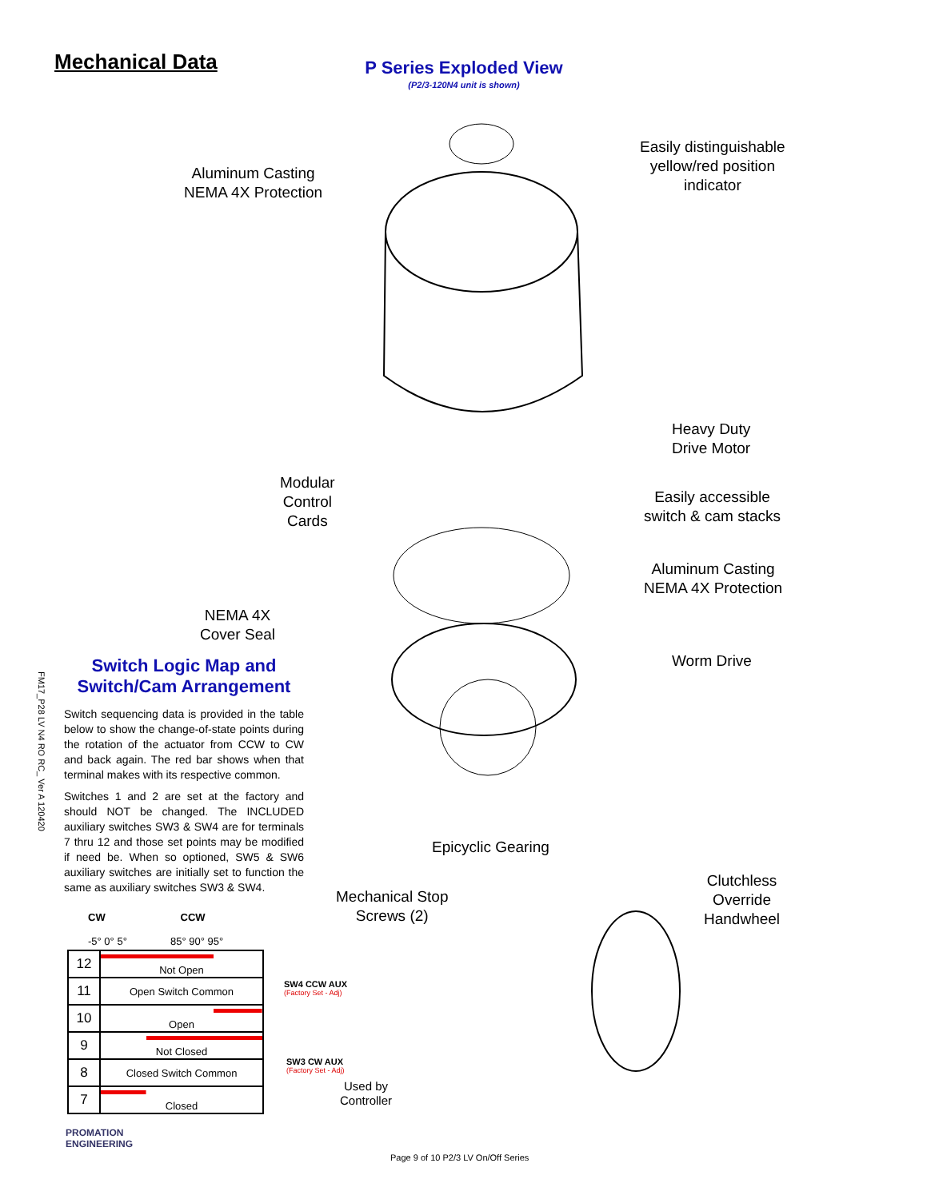FM17_P28 LV N4 RO RC_ Ver A 120420
Mechanical Data
P Series Exploded View
(P2/3-120N4 unit is shown)
Aluminum Casting
NEMA 4X Protection
Easily distinguishable
yellow/red position
indicator
Heavy Duty
Drive Motor
Modular
Control
Cards
Easily accessible
switch & cam stacks
Aluminum Casting
NEMA 4X Protection
NEMA 4X
Cover Seal
Worm Drive
Epicyclic Gearing
Mechanical Stop
Screws (2)
Clutchless
Override
Handwheel
Switch Logic Map and Switch/Cam Arrangement
Switch sequencing data is provided in the table below to show the change-of-state points during the rotation of the actuator from CCW to CW and back again. The red bar shows when that terminal makes with its respective common.
Switches 1 and 2 are set at the factory and should NOT be changed. The INCLUDED auxiliary switches SW3 & SW4 are for terminals 7 thru 12 and those set points may be modified if need be. When so optioned, SW5 & SW6 auxiliary switches are initially set to function the same as auxiliary switches SW3 & SW4.
CW CCW
-5° 0° 5° 85° 90° 95°
| 12 | Not Open |
| 11 | Open Switch Common |
| 10 | Open |
| 9 | Not Closed |
| 8 | Closed Switch Common |
| 7 | Closed |
SW4 CCW AUX
(Factory Set - Adj)
SW3 CW AUX
(Factory Set - Adj)
Used by
Controller
PROMATION
ENGINEERING
Page 9 of 10 P2/3 LV On/Off Series